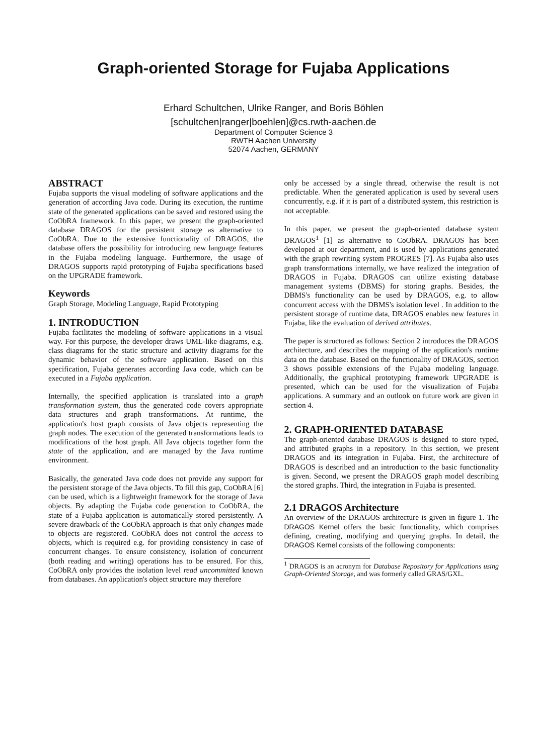Graph-oriented Storage for Fujaba Applications
Erhard Schultchen, Ulrike Ranger, and Boris Böhlen
[schultchen|ranger|boehlen]@cs.rwth-aachen.de
Department of Computer Science 3
RWTH Aachen University
52074 Aachen, GERMANY
ABSTRACT
Fujaba supports the visual modeling of software applications and the generation of according Java code. During its execution, the runtime state of the generated applications can be saved and restored using the CoObRA framework. In this paper, we present the graph-oriented database DRAGOS for the persistent storage as alternative to CoObRA. Due to the extensive functionality of DRAGOS, the database offers the possibility for introducing new language features in the Fujaba modeling language. Furthermore, the usage of DRAGOS supports rapid prototyping of Fujaba specifications based on the UPGRADE framework.
Keywords
Graph Storage, Modeling Language, Rapid Prototyping
1. INTRODUCTION
Fujaba facilitates the modeling of software applications in a visual way. For this purpose, the developer draws UML-like diagrams, e.g. class diagrams for the static structure and activity diagrams for the dynamic behavior of the software application. Based on this specification, Fujaba generates according Java code, which can be executed in a Fujaba application.
Internally, the specified application is translated into a graph transformation system, thus the generated code covers appropriate data structures and graph transformations. At runtime, the application's host graph consists of Java objects representing the graph nodes. The execution of the generated transformations leads to modifications of the host graph. All Java objects together form the state of the application, and are managed by the Java runtime environment.
Basically, the generated Java code does not provide any support for the persistent storage of the Java objects. To fill this gap, CoObRA [6] can be used, which is a lightweight framework for the storage of Java objects. By adapting the Fujaba code generation to CoObRA, the state of a Fujaba application is automatically stored persistently. A severe drawback of the CoObRA approach is that only changes made to objects are registered. CoObRA does not control the access to objects, which is required e.g. for providing consistency in case of concurrent changes. To ensure consistency, isolation of concurrent (both reading and writing) operations has to be ensured. For this, CoObRA only provides the isolation level read uncommitted known from databases. An application's object structure may therefore
only be accessed by a single thread, otherwise the result is not predictable. When the generated application is used by several users concurrently, e.g. if it is part of a distributed system, this restriction is not acceptable.
In this paper, we present the graph-oriented database system DRAGOS<sup>1</sup> [1] as alternative to CoObRA. DRAGOS has been developed at our department, and is used by applications generated with the graph rewriting system PROGRES [7]. As Fujaba also uses graph transformations internally, we have realized the integration of DRAGOS in Fujaba. DRAGOS can utilize existing database management systems (DBMS) for storing graphs. Besides, the DBMS's functionality can be used by DRAGOS, e.g. to allow concurrent access with the DBMS's isolation level . In addition to the persistent storage of runtime data, DRAGOS enables new features in Fujaba, like the evaluation of derived attributes.
The paper is structured as follows: Section 2 introduces the DRAGOS architecture, and describes the mapping of the application's runtime data on the database. Based on the functionality of DRAGOS, section 3 shows possible extensions of the Fujaba modeling language. Additionally, the graphical prototyping framework UPGRADE is presented, which can be used for the visualization of Fujaba applications. A summary and an outlook on future work are given in section 4.
2. GRAPH-ORIENTED DATABASE
The graph-oriented database DRAGOS is designed to store typed, and attributed graphs in a repository. In this section, we present DRAGOS and its integration in Fujaba. First, the architecture of DRAGOS is described and an introduction to the basic functionality is given. Second, we present the DRAGOS graph model describing the stored graphs. Third, the integration in Fujaba is presented.
2.1 DRAGOS Architecture
An overview of the DRAGOS architecture is given in figure 1. The DRAGOS Kernel offers the basic functionality, which comprises defining, creating, modifying and querying graphs. In detail, the DRAGOS Kernel consists of the following components:
<sup>1</sup> DRAGOS is an acronym for Database Repository for Applications using Graph-Oriented Storage, and was formerly called GRAS/GXL.